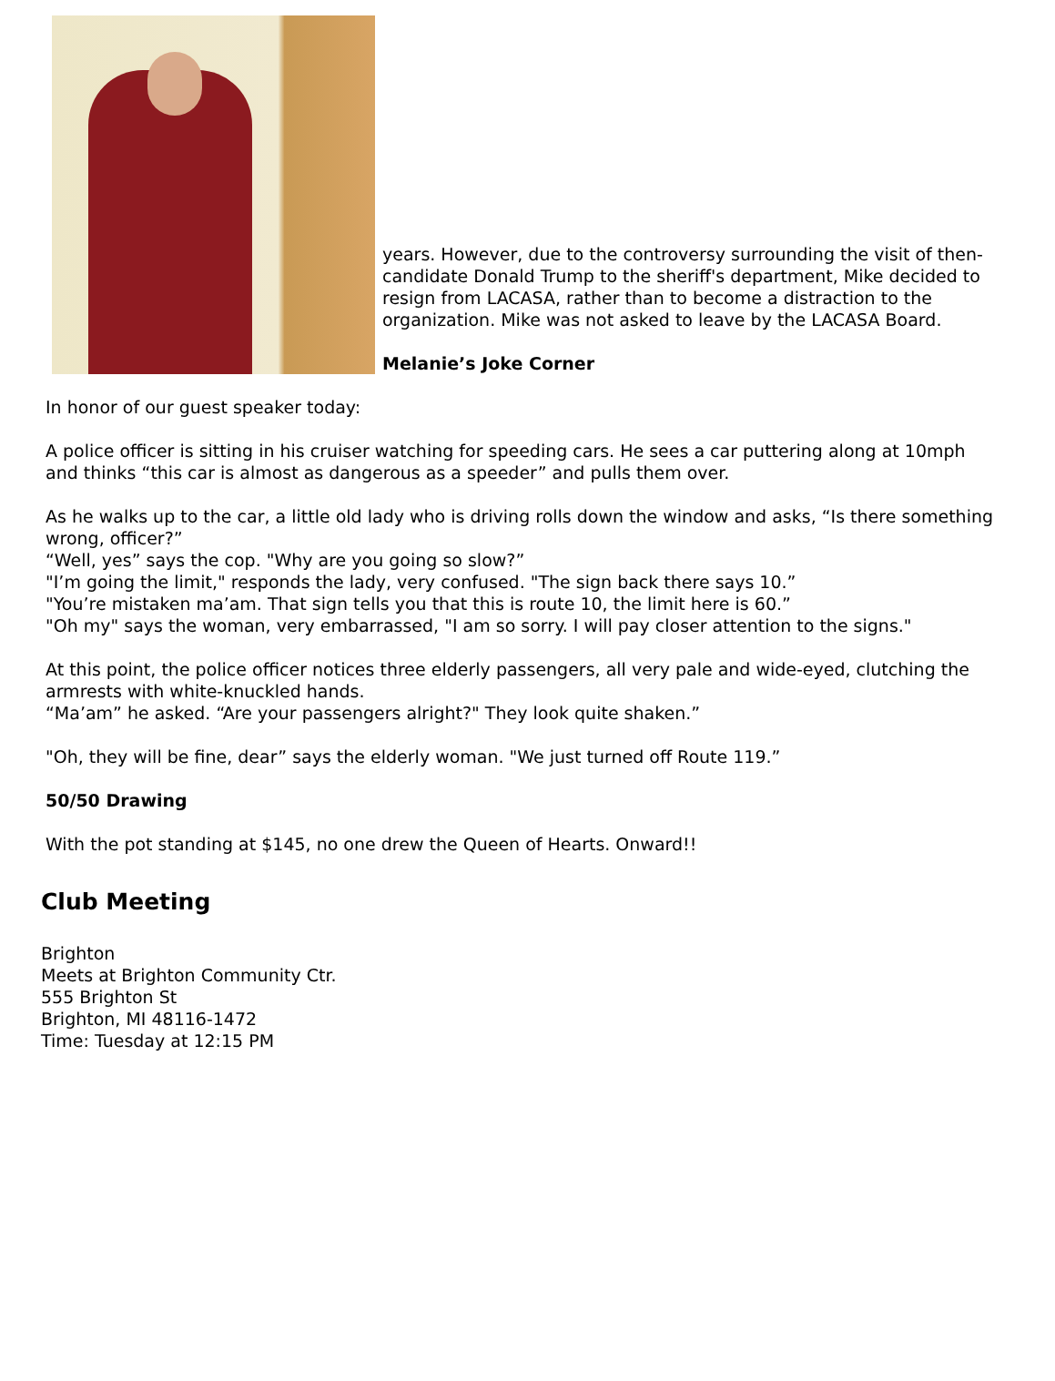years. However, due to the controversy surrounding the visit of then-candidate Donald Trump to the sheriff's department, Mike decided to resign from LACASA, rather than to become a distraction to the organization. Mike was not asked to leave by the LACASA Board.
Melanie’s Joke Corner
In honor of our guest speaker today:
A police officer is sitting in his cruiser watching for speeding cars. He sees a car puttering along at 10mph and thinks “this car is almost as dangerous as a speeder” and pulls them over.
As he walks up to the car, a little old lady who is driving rolls down the window and asks, “Is there something wrong, officer?”
“Well, yes” says the cop. "Why are you going so slow?”
"I’m going the limit," responds the lady, very confused. "The sign back there says 10.”
"You’re mistaken ma’am. That sign tells you that this is route 10, the limit here is 60.”
"Oh my" says the woman, very embarrassed, "I am so sorry. I will pay closer attention to the signs."
At this point, the police officer notices three elderly passengers, all very pale and wide-eyed, clutching the armrests with white-knuckled hands.
“Ma’am” he asked. “Are your passengers alright?" They look quite shaken.”
"Oh, they will be fine, dear” says the elderly woman. "We just turned off Route 119.”
50/50 Drawing
With the pot standing at $145, no one drew the Queen of Hearts. Onward!!
Club Meeting
Brighton
Meets at Brighton Community Ctr.
555 Brighton St
Brighton, MI 48116-1472
Time: Tuesday at 12:15 PM